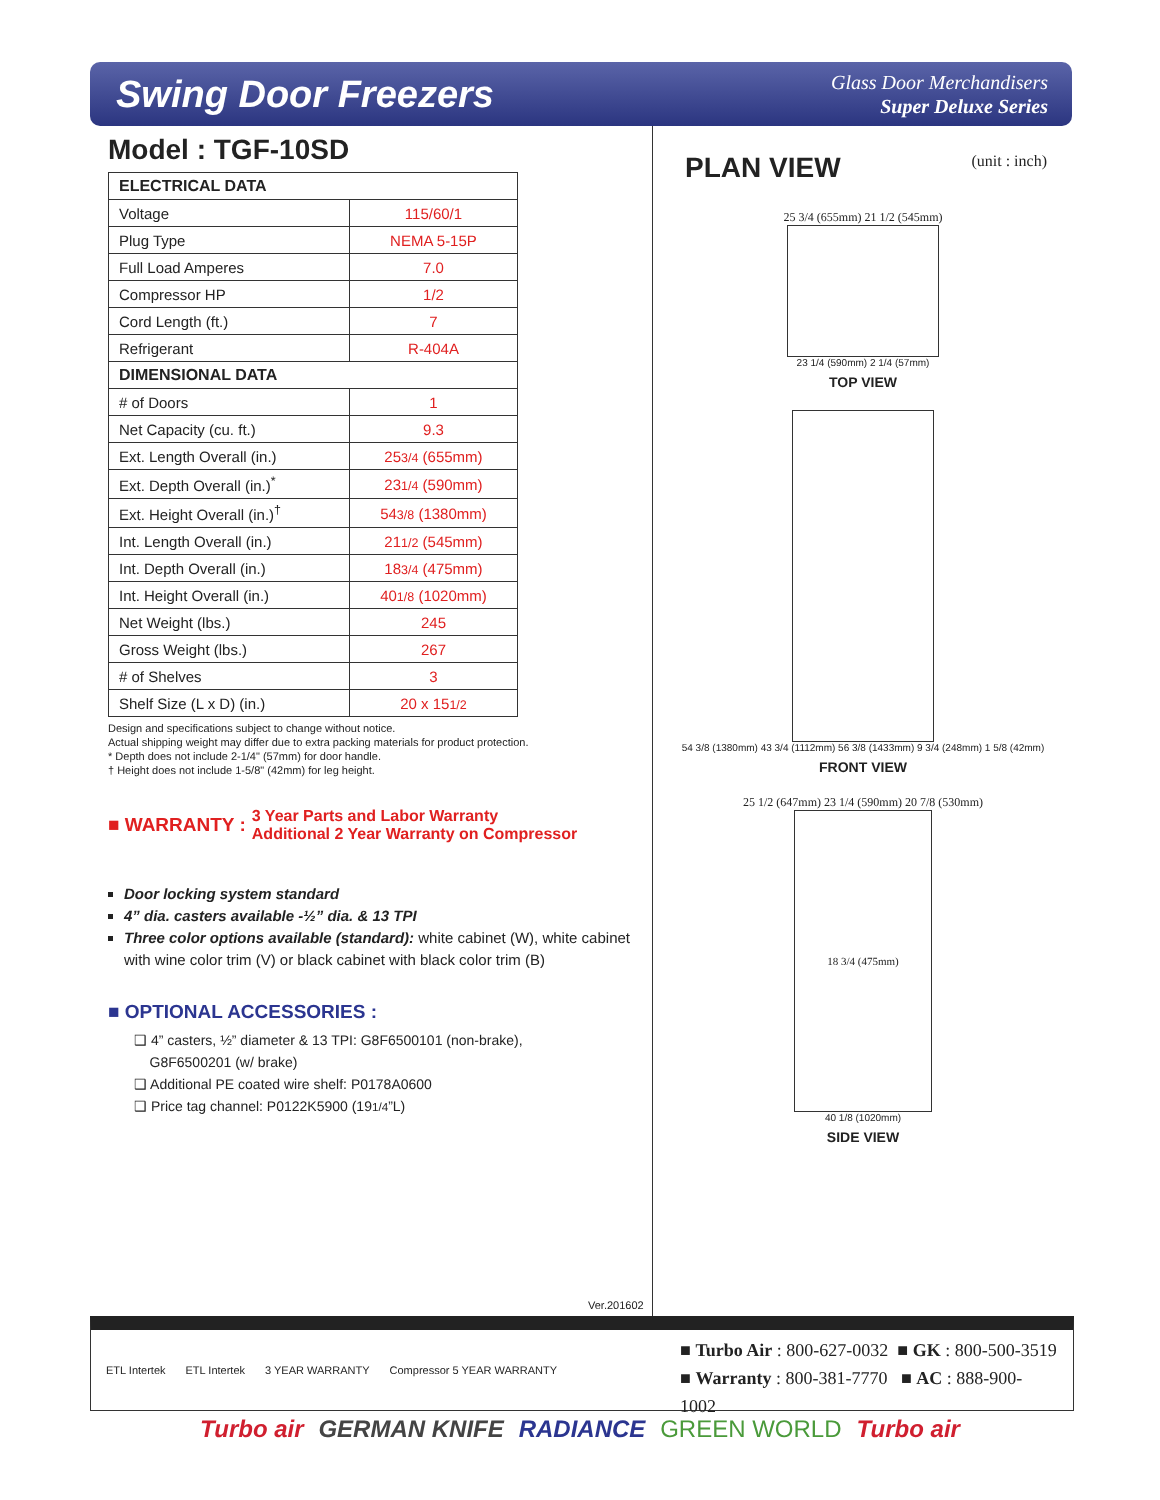Swing Door Freezers
Glass Door Merchandisers
Super Deluxe Series
Model : TGF-10SD
| ELECTRICAL DATA | |
| --- | --- |
| Voltage | 115/60/1 |
| Plug Type | NEMA 5-15P |
| Full Load Amperes | 7.0 |
| Compressor HP | 1/2 |
| Cord Length (ft.) | 7 |
| Refrigerant | R-404A |
| DIMENSIONAL DATA | |
| # of Doors | 1 |
| Net Capacity (cu. ft.) | 9.3 |
| Ext. Length Overall (in.) | 25 3/4 (655mm) |
| Ext. Depth Overall (in.)<sup>*</sup> | 23 1/4 (590mm) |
| Ext. Height Overall (in.)<sup>†</sup> | 54 3/8 (1380mm) |
| Int. Length Overall (in.) | 21 1/2 (545mm) |
| Int. Depth Overall (in.) | 18 3/4 (475mm) |
| Int. Height Overall (in.) | 40 1/8 (1020mm) |
| Net Weight (lbs.) | 245 |
| Gross Weight (lbs.) | 267 |
| # of Shelves | 3 |
| Shelf Size (L x D) (in.) | 20 x 15 1/2 |
Design and specifications subject to change without notice.
Actual shipping weight may differ due to extra packing materials for product protection.
* Depth does not include 2-1/4" (57mm) for door handle.
† Height does not include 1-5/8" (42mm) for leg height.
■ WARRANTY : 3 Year Parts and Labor Warranty
Additional 2 Year Warranty on Compressor
Door locking system standard
4” dia. casters available -½” dia. & 13 TPI
Three color options available (standard): white cabinet (W), white cabinet with wine color trim (V) or black cabinet with black color trim (B)
■ OPTIONAL ACCESSORIES :
❑ 4” casters, ½” diameter & 13 TPI: G8F6500101 (non-brake),
G8F6500201 (w/ brake)
❑ Additional PE coated wire shelf: P0178A0600
❑ Price tag channel: P0122K5900 (191/4”L)
Ver.201602
PLAN VIEW
(unit : inch)
25 3/4 (655mm) 21 1/2 (545mm)
23 1/4 (590mm) 2 1/4 (57mm)
TOP VIEW
54 3/8 (1380mm) 43 3/4 (1112mm) 56 3/8 (1433mm) 9 3/4 (248mm) 1 5/8 (42mm)
FRONT VIEW
25 1/2 (647mm) 23 1/4 (590mm) 20 7/8 (530mm)
18 3/4 (475mm)
40 1/8 (1020mm)
SIDE VIEW
ETL Intertek ETL Intertek 3 YEAR WARRANTY Compressor 5 YEAR WARRANTY
■ Turbo Air : 800-627-0032 ■ GK : 800-500-3519
■ Warranty : 800-381-7770 ■ AC : 888-900-1002
Turbo air GERMAN KNIFE RADIANCE GREEN WORLD Turbo air